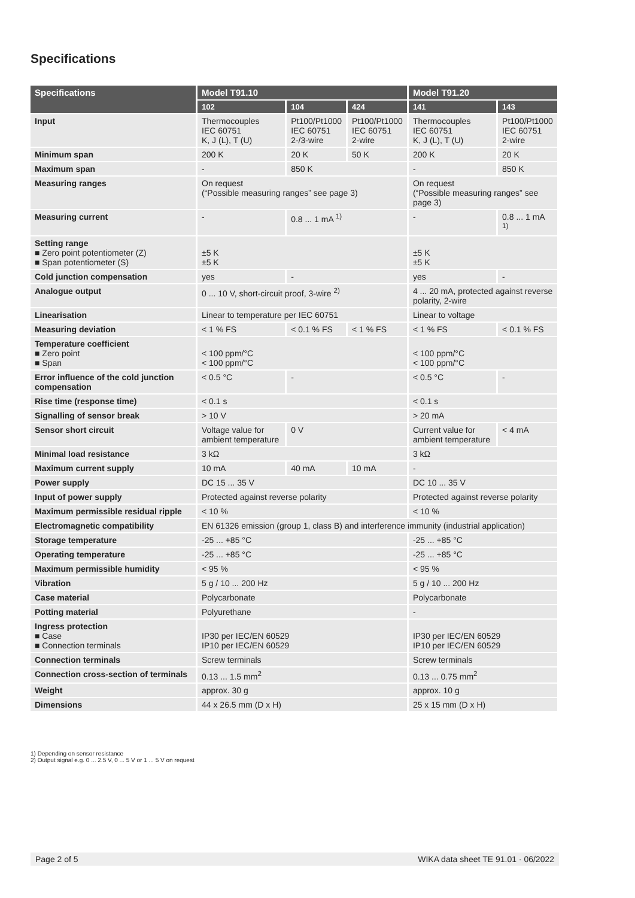Specifications
| Specifications | Model T91.10 | | | Model T91.20 | |
| --- | --- | --- | --- | --- | --- |
| | 102 | 104 | 424 | 141 | 143 |
| Input | Thermocouples IEC 60751 K, J (L), T (U) | Pt100/Pt1000 IEC 60751 2-/3-wire | Pt100/Pt1000 IEC 60751 2-wire | Thermocouples IEC 60751 K, J (L), T (U) | Pt100/Pt1000 IEC 60751 2-wire |
| Minimum span | 200 K | 20 K | 50 K | 200 K | 20 K |
| Maximum span | - | 850 K | | - | 850 K |
| Measuring ranges | On request (“Possible measuring ranges” see page 3) | | | On request (“Possible measuring ranges” see page 3) | |
| Measuring current | - | 0.8 ... 1 mA <sup>1)</sup> | | - | 0.8 ... 1 mA <sup>1)</sup> |
| Setting range ■ Zero point potentiometer (Z) ■ Span potentiometer (S) | ±5 K ±5 K | | | ±5 K ±5 K | |
| Cold junction compensation | yes | - | | yes | - |
| Analogue output | 0 ... 10 V, short-circuit proof, 3-wire <sup>2)</sup> | | | 4 ... 20 mA, protected against reverse polarity, 2-wire | |
| Linearisation | Linear to temperature per IEC 60751 | | | Linear to voltage | |
| Measuring deviation | < 1 % FS | < 0.1 % FS | < 1 % FS | < 1 % FS | < 0.1 % FS |
| Temperature coefficient ■ Zero point ■ Span | < 100 ppm/°C < 100 ppm/°C | | | < 100 ppm/°C < 100 ppm/°C | |
| Error influence of the cold junction compensation | < 0.5 °C | - | | < 0.5 °C | - |
| Rise time (response time) | < 0.1 s | | | < 0.1 s | |
| Signalling of sensor break | > 10 V | | | > 20 mA | |
| Sensor short circuit | Voltage value for ambient temperature | 0 V | | Current value for ambient temperature | < 4 mA |
| Minimal load resistance | 3 kΩ | | | 3 kΩ | |
| Maximum current supply | 10 mA | 40 mA | 10 mA | - | |
| Power supply | DC 15 ... 35 V | | | DC 10 ... 35 V | |
| Input of power supply | Protected against reverse polarity | | | Protected against reverse polarity | |
| Maximum permissible residual ripple | < 10 % | | | < 10 % | |
| Electromagnetic compatibility | EN 61326 emission (group 1, class B) and interference immunity (industrial application) | | | | |
| Storage temperature | -25 ... +85 °C | | | -25 ... +85 °C | |
| Operating temperature | -25 ... +85 °C | | | -25 ... +85 °C | |
| Maximum permissible humidity | < 95 % | | | < 95 % | |
| Vibration | 5 g / 10 ... 200 Hz | | | 5 g / 10 ... 200 Hz | |
| Case material | Polycarbonate | | | Polycarbonate | |
| Potting material | Polyurethane | | | - | |
| Ingress protection ■ Case ■ Connection terminals | IP30 per IEC/EN 60529 IP10 per IEC/EN 60529 | | | IP30 per IEC/EN 60529 IP10 per IEC/EN 60529 | |
| Connection terminals | Screw terminals | | | Screw terminals | |
| Connection cross-section of terminals | 0.13 ... 1.5 mm<sup>2</sup> | | | 0.13 ... 0.75 mm<sup>2</sup> | |
| Weight | approx. 30 g | | | approx. 10 g | |
| Dimensions | 44 x 26.5 mm (D x H) | | | 25 x 15 mm (D x H) | |
1) Depending on sensor resistance
2) Output signal e.g. 0 ... 2.5 V, 0 ... 5 V or 1 ... 5 V on request
Page 2 of 5 WIKA data sheet TE 91.01 · 06/2022